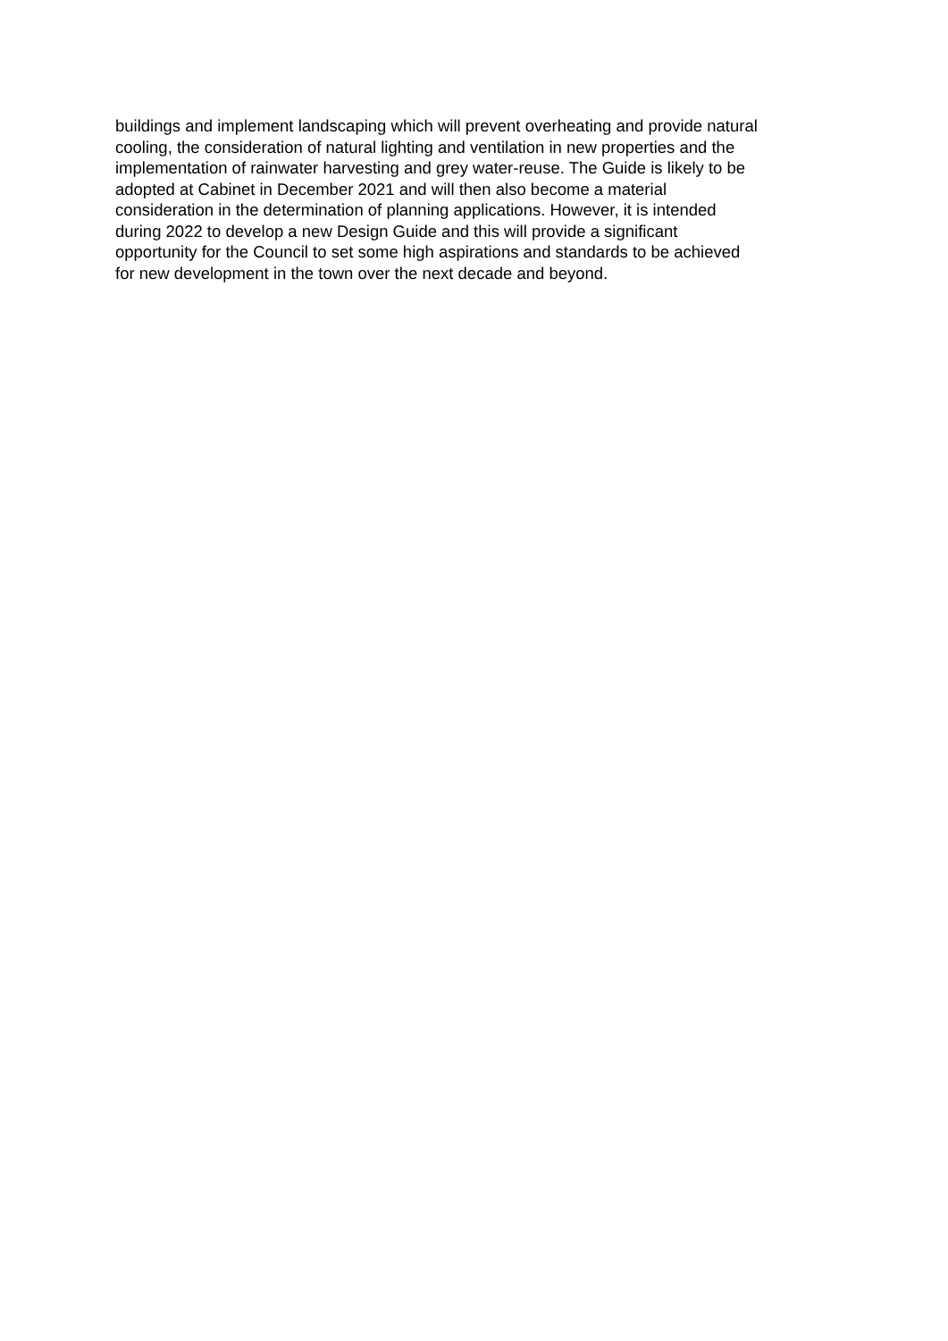buildings and implement landscaping which will prevent overheating and provide natural
cooling, the consideration of natural lighting and ventilation in new properties and the
implementation of rainwater harvesting and grey water-reuse. The Guide is likely to be
adopted at Cabinet in December 2021 and will then also become a material
consideration in the determination of planning applications. However, it is intended
during 2022 to develop a new Design Guide and this will provide a significant
opportunity for the Council to set some high aspirations and standards to be achieved
for new development in the town over the next decade and beyond.